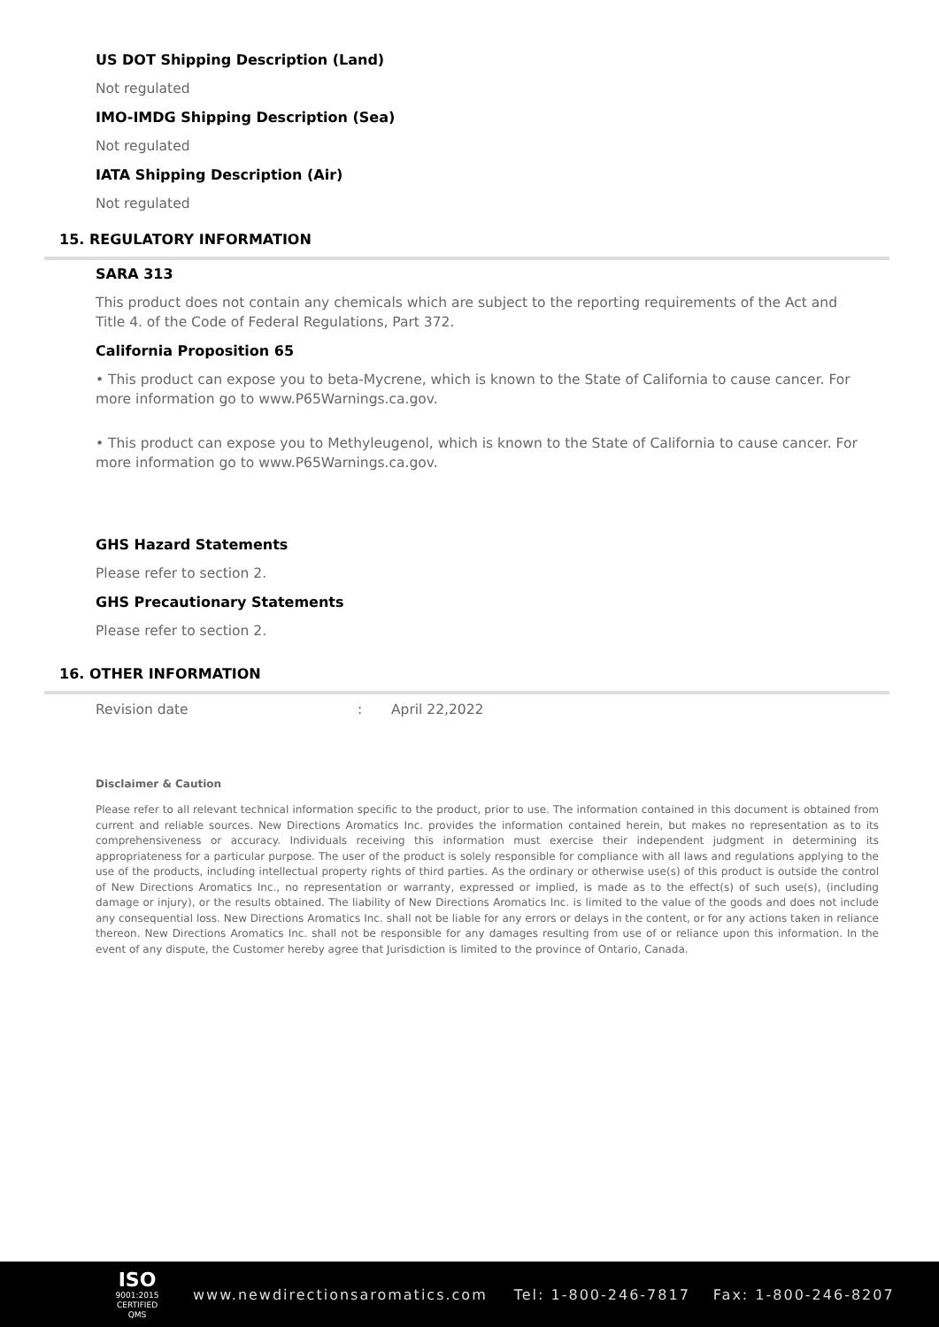US DOT Shipping Description (Land)
Not regulated
IMO-IMDG Shipping Description (Sea)
Not regulated
IATA Shipping Description (Air)
Not regulated
15. REGULATORY INFORMATION
SARA 313
This product does not contain any chemicals which are subject to the reporting requirements of the Act and Title 4. of the Code of Federal Regulations, Part 372.
California Proposition 65
• This product can expose you to beta-Mycrene, which is known to the State of California to cause cancer. For more information go to www.P65Warnings.ca.gov.
• This product can expose you to Methyleugenol, which is known to the State of California to cause cancer. For more information go to www.P65Warnings.ca.gov.
GHS Hazard Statements
Please refer to section 2.
GHS Precautionary Statements
Please refer to section 2.
16. OTHER INFORMATION
Revision date: April 22,2022
Disclaimer & Caution
Please refer to all relevant technical information specific to the product, prior to use. The information contained in this document is obtained from current and reliable sources. New Directions Aromatics Inc. provides the information contained herein, but makes no representation as to its comprehensiveness or accuracy. Individuals receiving this information must exercise their independent judgment in determining its appropriateness for a particular purpose. The user of the product is solely responsible for compliance with all laws and regulations applying to the use of the products, including intellectual property rights of third parties. As the ordinary or otherwise use(s) of this product is outside the control of New Directions Aromatics Inc., no representation or warranty, expressed or implied, is made as to the effect(s) of such use(s), (including damage or injury), or the results obtained. The liability of New Directions Aromatics Inc. is limited to the value of the goods and does not include any consequential loss. New Directions Aromatics Inc. shall not be liable for any errors or delays in the content, or for any actions taken in reliance thereon. New Directions Aromatics Inc. shall not be responsible for any damages resulting from use of or reliance upon this information. In the event of any dispute, the Customer hereby agree that Jurisdiction is limited to the province of Ontario, Canada.
ISO
9001:2015
CERTIFIED QMS
www.newdirectionsaromatics.com Tel: 1-800-246-7817 Fax: 1-800-246-8207